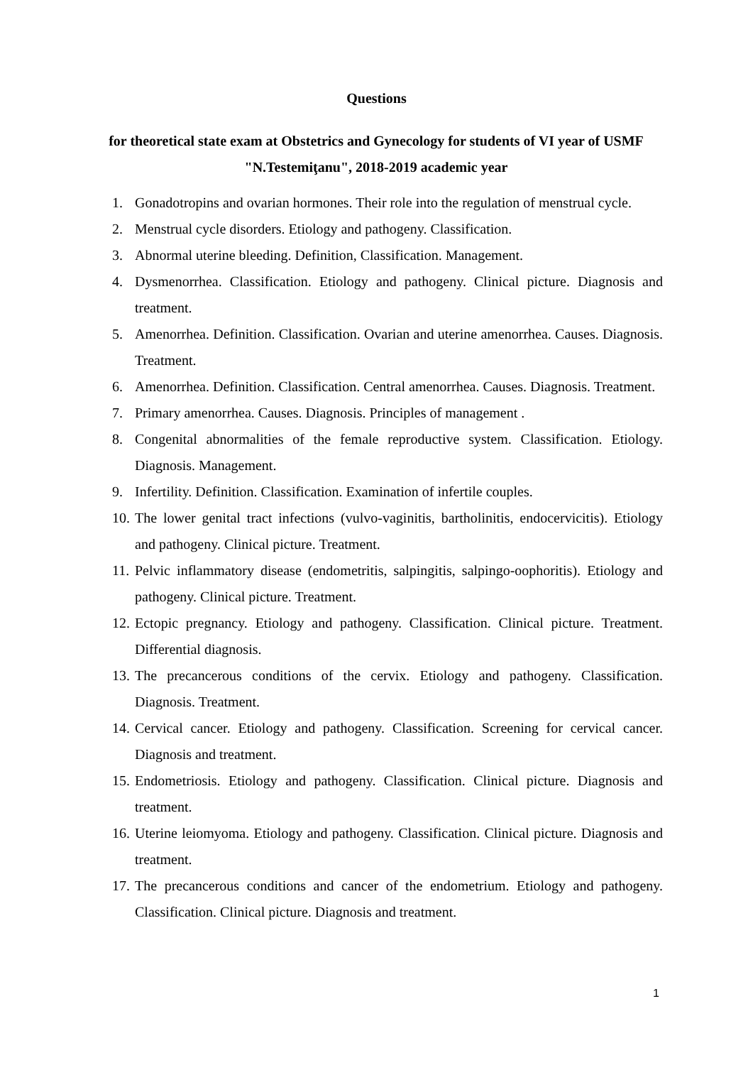Questions
for theoretical state exam at Obstetrics and Gynecology for students of VI year of USMF "N.Testemiţanu", 2018-2019 academic year
1. Gonadotropins and ovarian hormones. Their role into the regulation of menstrual cycle.
2. Menstrual cycle disorders. Etiology and pathogeny. Classification.
3. Abnormal uterine bleeding. Definition, Classification. Management.
4. Dysmenorrhea. Classification. Etiology and pathogeny. Clinical picture. Diagnosis and treatment.
5. Amenorrhea. Definition. Classification. Ovarian and uterine amenorrhea. Causes. Diagnosis. Treatment.
6. Amenorrhea. Definition. Classification. Central amenorrhea. Causes. Diagnosis. Treatment.
7. Primary amenorrhea. Causes. Diagnosis. Principles of management .
8. Congenital abnormalities of the female reproductive system. Classification. Etiology. Diagnosis. Management.
9. Infertility. Definition. Classification. Examination of infertile couples.
10. The lower genital tract infections (vulvo-vaginitis, bartholinitis, endocervicitis). Etiology and pathogeny. Clinical picture. Treatment.
11. Pelvic inflammatory disease (endometritis, salpingitis, salpingo-oophoritis). Etiology and pathogeny. Clinical picture. Treatment.
12. Ectopic pregnancy. Etiology and pathogeny. Classification. Clinical picture. Treatment. Differential diagnosis.
13. The precancerous conditions of the cervix. Etiology and pathogeny. Classification. Diagnosis. Treatment.
14. Cervical cancer. Etiology and pathogeny. Classification. Screening for cervical cancer. Diagnosis and treatment.
15. Endometriosis. Etiology and pathogeny. Classification. Clinical picture. Diagnosis and treatment.
16. Uterine leiomyoma. Etiology and pathogeny. Classification. Clinical picture. Diagnosis and treatment.
17. The precancerous conditions and cancer of the endometrium. Etiology and pathogeny. Classification. Clinical picture. Diagnosis and treatment.
1